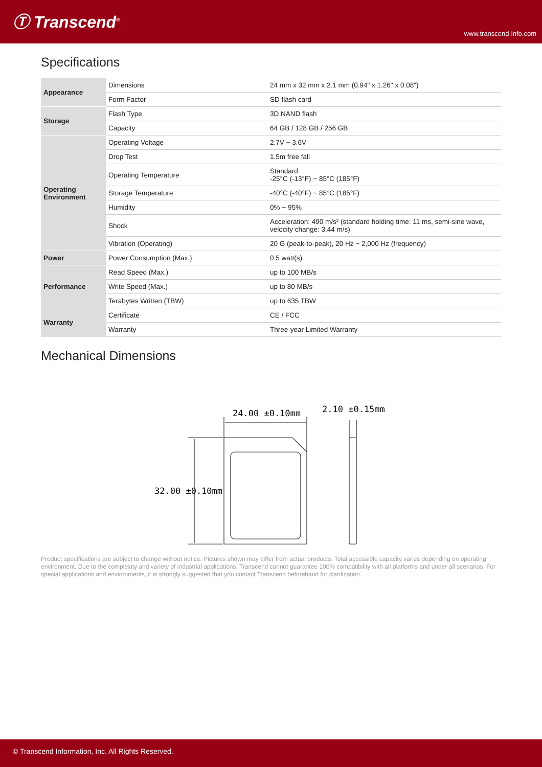Ⓣ Transcend<sup>®</sup>
www.transcend-info.com
Specifications
| Appearance | Dimensions | 24 mm x 32 mm x 2.1 mm (0.94" x 1.26" x 0.08") |
| | Form Factor | SD flash card |
| Storage | Flash Type | 3D NAND flash |
| | Capacity | 64 GB / 128 GB / 256 GB |
| Operating Environment | Operating Voltage | 2.7V ~ 3.6V |
| | Drop Test | 1.5m free fall |
| | Operating Temperature | Standard -25°C (-13°F) ~ 85°C (185°F) |
| | Storage Temperature | -40°C (-40°F) ~ 85°C (185°F) |
| | Humidity | 0% ~ 95% |
| | Shock | Acceleration: 490 m/s² (standard holding time: 11 ms, semi-sine wave, velocity change: 3.44 m/s) |
| | Vibration (Operating) | 20 G (peak-to-peak), 20 Hz ~ 2,000 Hz (frequency) |
| Power | Power Consumption (Max.) | 0.5 watt(s) |
| Performance | Read Speed (Max.) | up to 100 MB/s |
| | Write Speed (Max.) | up to 80 MB/s |
| | Terabytes Written (TBW) | up to 635 TBW |
| Warranty | Certificate | CE / FCC |
| | Warranty | Three-year Limited Warranty |
Mechanical Dimensions
24.00 ±0.10mm
2.10 ±0.15mm
32.00 ±0.10mm
Product specifications are subject to change without notice. Pictures shown may differ from actual products. Total accessible capacity varies depending on operating environment. Due to the complexity and variety of industrial applications, Transcend cannot guarantee 100% compatibility with all platforms and under all scenarios. For special applications and environments, it is strongly suggested that you contact Transcend beforehand for clarification.
© Transcend Information, Inc. All Rights Reserved.